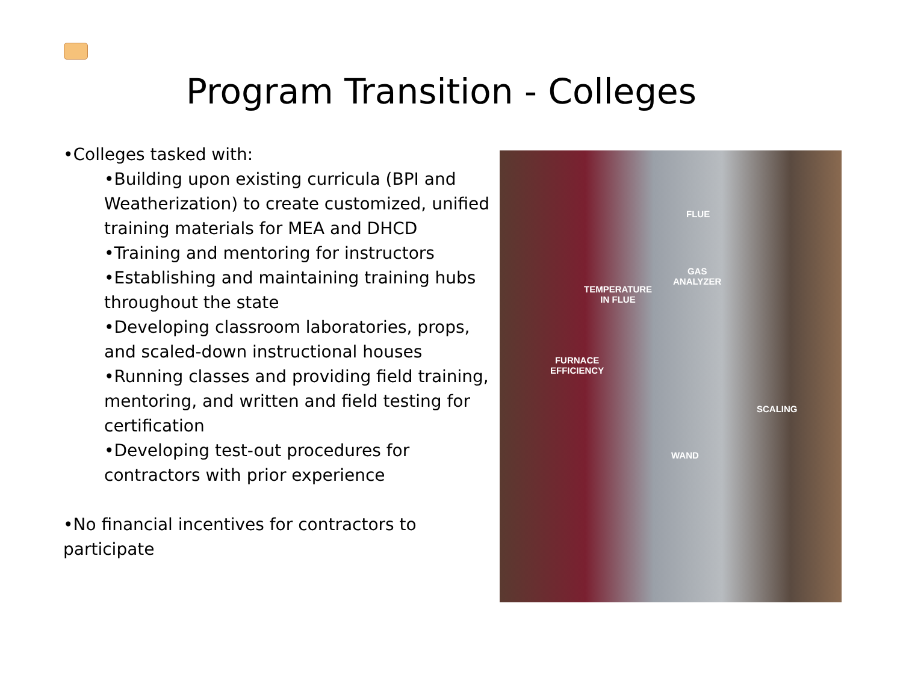Program Transition - Colleges
•Colleges tasked with:
•Building upon existing curricula (BPI and Weatherization) to create customized, unified training materials for MEA and DHCD
•Training and mentoring for instructors
•Establishing and maintaining training hubs throughout the state
•Developing classroom laboratories, props, and scaled-down instructional houses
•Running classes and providing field training, mentoring, and written and field testing for certification
•Developing test-out procedures for contractors with prior experience
•No financial incentives for contractors to participate
FLUE
GAS
ANALYZER
TEMPERATURE
IN FLUE
FURNACE
EFFICIENCY
SCALING
WAND